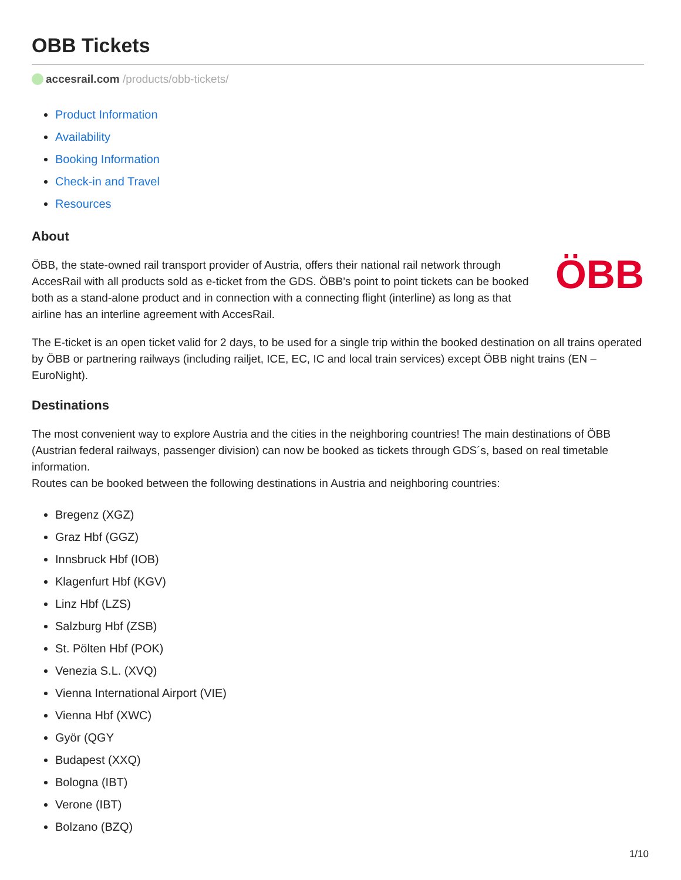OBB Tickets
accesrail.com /products/obb-tickets/
Product Information
Availability
Booking Information
Check-in and Travel
Resources
About
ÖBB
ÖBB, the state-owned rail transport provider of Austria, offers their national rail network through AccesRail with all products sold as e-ticket from the GDS. ÖBB’s point to point tickets can be booked both as a stand-alone product and in connection with a connecting flight (interline) as long as that airline has an interline agreement with AccesRail.
The E-ticket is an open ticket valid for 2 days, to be used for a single trip within the booked destination on all trains operated by ÖBB or partnering railways (including railjet, ICE, EC, IC and local train services) except ÖBB night trains (EN – EuroNight).
Destinations
The most convenient way to explore Austria and the cities in the neighboring countries! The main destinations of ÖBB (Austrian federal railways, passenger division) can now be booked as tickets through GDS´s, based on real timetable information.
Routes can be booked between the following destinations in Austria and neighboring countries:
Bregenz (XGZ)
Graz Hbf (GGZ)
Innsbruck Hbf (IOB)
Klagenfurt Hbf (KGV)
Linz Hbf (LZS)
Salzburg Hbf (ZSB)
St. Pölten Hbf (POK)
Venezia S.L. (XVQ)
Vienna International Airport (VIE)
Vienna Hbf (XWC)
Györ (QGY
Budapest (XXQ)
Bologna (IBT)
Verone (IBT)
Bolzano (BZQ)
1/10